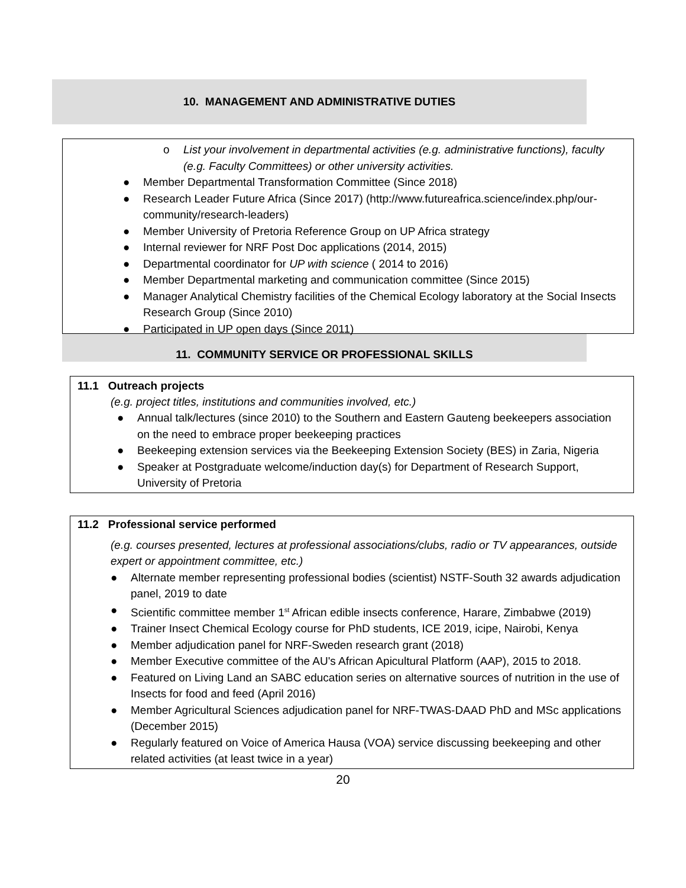10. MANAGEMENT AND ADMINISTRATIVE DUTIES
o List your involvement in departmental activities (e.g. administrative functions), faculty (e.g. Faculty Committees) or other university activities.
● Member Departmental Transformation Committee (Since 2018)
● Research Leader Future Africa (Since 2017) (http://www.futureafrica.science/index.php/our-community/research-leaders)
● Member University of Pretoria Reference Group on UP Africa strategy
● Internal reviewer for NRF Post Doc applications (2014, 2015)
● Departmental coordinator for UP with science ( 2014 to 2016)
● Member Departmental marketing and communication committee (Since 2015)
● Manager Analytical Chemistry facilities of the Chemical Ecology laboratory at the Social Insects Research Group (Since 2010)
● Participated in UP open days (Since 2011)
11. COMMUNITY SERVICE OR PROFESSIONAL SKILLS
11.1 Outreach projects
(e.g. project titles, institutions and communities involved, etc.)
● Annual talk/lectures (since 2010) to the Southern and Eastern Gauteng beekeepers association on the need to embrace proper beekeeping practices
● Beekeeping extension services via the Beekeeping Extension Society (BES) in Zaria, Nigeria
● Speaker at Postgraduate welcome/induction day(s) for Department of Research Support, University of Pretoria
11.2 Professional service performed
(e.g. courses presented, lectures at professional associations/clubs, radio or TV appearances, outside expert or appointment committee, etc.)
● Alternate member representing professional bodies (scientist) NSTF-South 32 awards adjudication panel, 2019 to date
● Scientific committee member 1<sup>st</sup> African edible insects conference, Harare, Zimbabwe (2019)
● Trainer Insect Chemical Ecology course for PhD students, ICE 2019, icipe, Nairobi, Kenya
● Member adjudication panel for NRF-Sweden research grant (2018)
● Member Executive committee of the AU's African Apicultural Platform (AAP), 2015 to 2018.
● Featured on Living Land an SABC education series on alternative sources of nutrition in the use of Insects for food and feed (April 2016)
● Member Agricultural Sciences adjudication panel for NRF-TWAS-DAAD PhD and MSc applications (December 2015)
● Regularly featured on Voice of America Hausa (VOA) service discussing beekeeping and other related activities (at least twice in a year)
20